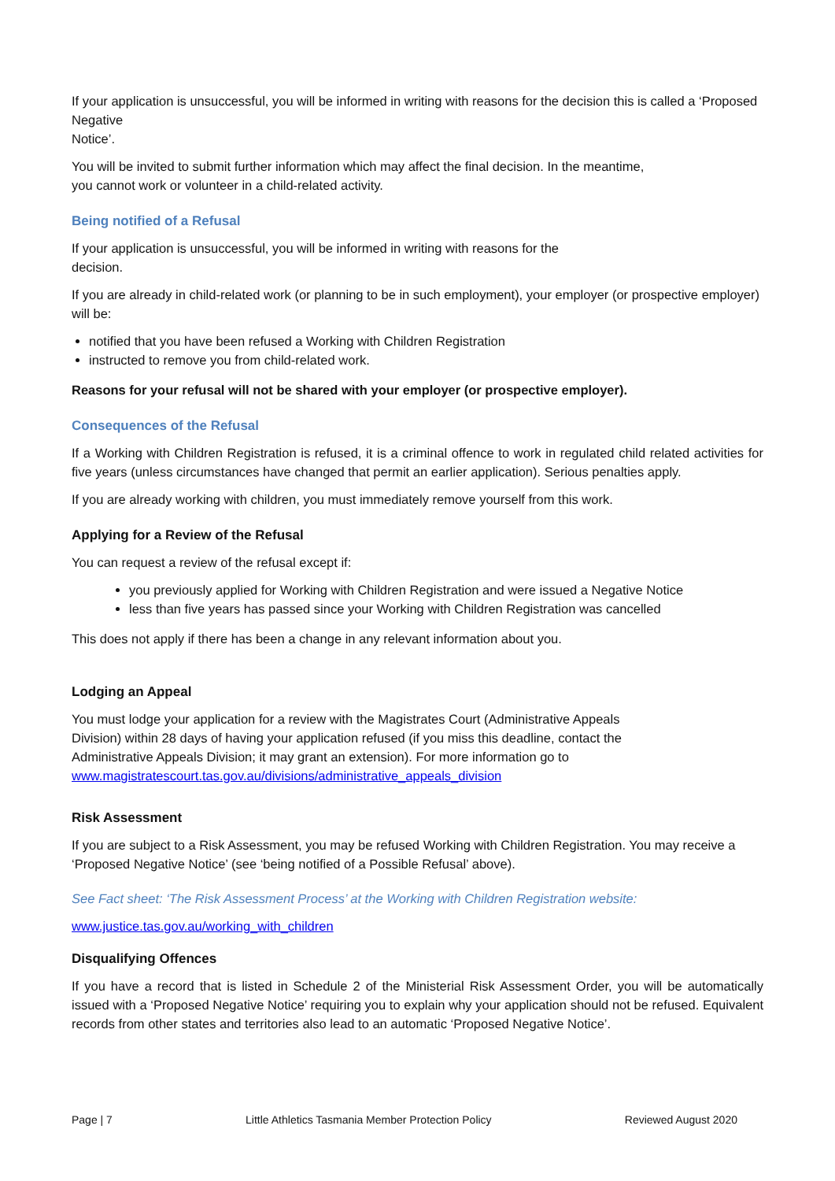If your application is unsuccessful, you will be informed in writing with reasons for the decision this is called a ‘Proposed Negative
Notice’.
You will be invited to submit further information which may affect the final decision. In the meantime,
you cannot work or volunteer in a child-related activity.
Being notified of a Refusal
If your application is unsuccessful, you will be informed in writing with reasons for the
decision.
If you are already in child-related work (or planning to be in such employment), your employer (or prospective employer) will be:
notified that you have been refused a Working with Children Registration
instructed to remove you from child-related work.
Reasons for your refusal will not be shared with your employer (or prospective employer).
Consequences of the Refusal
If a Working with Children Registration is refused, it is a criminal offence to work in regulated child related activities for five years (unless circumstances have changed that permit an earlier application). Serious penalties apply.
If you are already working with children, you must immediately remove yourself from this work.
Applying for a Review of the Refusal
You can request a review of the refusal except if:
you previously applied for Working with Children Registration and were issued a Negative Notice
less than five years has passed since your Working with Children Registration was cancelled
This does not apply if there has been a change in any relevant information about you.
Lodging an Appeal
You must lodge your application for a review with the Magistrates Court (Administrative Appeals
Division) within 28 days of having your application refused (if you miss this deadline, contact the
Administrative Appeals Division; it may grant an extension). For more information go to
www.magistratescourt.tas.gov.au/divisions/administrative_appeals_division
Risk Assessment
If you are subject to a Risk Assessment, you may be refused Working with Children Registration. You may receive a ‘Proposed Negative Notice’ (see ‘being notified of a Possible Refusal’ above).
See Fact sheet: ‘The Risk Assessment Process’ at the Working with Children Registration website:
www.justice.tas.gov.au/working_with_children
Disqualifying Offences
If you have a record that is listed in Schedule 2 of the Ministerial Risk Assessment Order, you will be automatically issued with a ‘Proposed Negative Notice’ requiring you to explain why your application should not be refused. Equivalent records from other states and territories also lead to an automatic ‘Proposed Negative Notice’.
Page | 7 Little Athletics Tasmania Member Protection Policy Reviewed August 2020